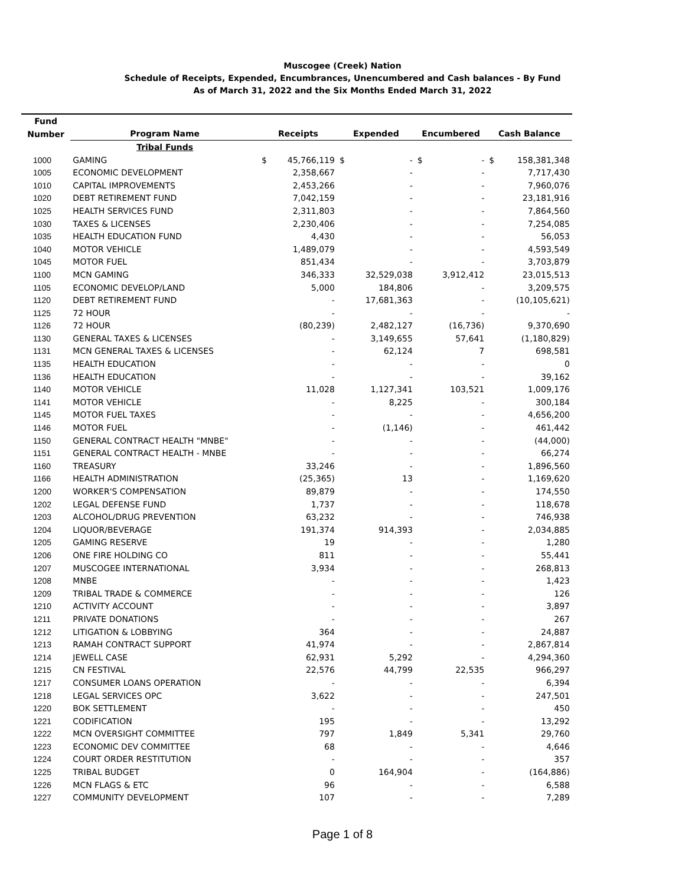Muscogee (Creek) Nation
Schedule of Receipts, Expended, Encumbrances, Unencumbered and Cash balances - By Fund
As of March 31, 2022 and the Six Months Ended March 31, 2022
| Fund | | | | | | | | | |
| --- | --- | --- | --- | --- | --- | --- | --- | --- | --- |
| Number | Program Name | Receipts | | Expended | | Encumbered | | Cash Balance | |
| | Tribal Funds | | | | | | | | |
| 1000 | GAMING | $ | 45,766,119 | $ | - | $ | - | $ | 158,381,348 |
| 1005 | ECONOMIC DEVELOPMENT | | 2,358,667 | | - | | - | | 7,717,430 |
| 1010 | CAPITAL IMPROVEMENTS | | 2,453,266 | | - | | - | | 7,960,076 |
| 1020 | DEBT RETIREMENT FUND | | 7,042,159 | | - | | - | | 23,181,916 |
| 1025 | HEALTH SERVICES FUND | | 2,311,803 | | - | | - | | 7,864,560 |
| 1030 | TAXES & LICENSES | | 2,230,406 | | - | | - | | 7,254,085 |
| 1035 | HEALTH EDUCATION FUND | | 4,430 | | - | | - | | 56,053 |
| 1040 | MOTOR VEHICLE | | 1,489,079 | | - | | - | | 4,593,549 |
| 1045 | MOTOR FUEL | | 851,434 | | - | | - | | 3,703,879 |
| 1100 | MCN GAMING | | 346,333 | | 32,529,038 | | 3,912,412 | | 23,015,513 |
| 1105 | ECONOMIC DEVELOP/LAND | | 5,000 | | 184,806 | | - | | 3,209,575 |
| 1120 | DEBT RETIREMENT FUND | | - | | 17,681,363 | | - | | (10,105,621) |
| 1125 | 72 HOUR | | - | | - | | - | | - |
| 1126 | 72 HOUR | | (80,239) | | 2,482,127 | | (16,736) | | 9,370,690 |
| 1130 | GENERAL TAXES & LICENSES | | - | | 3,149,655 | | 57,641 | | (1,180,829) |
| 1131 | MCN GENERAL TAXES & LICENSES | | - | | 62,124 | | 7 | | 698,581 |
| 1135 | HEALTH EDUCATION | | - | | - | | - | | 0 |
| 1136 | HEALTH EDUCATION | | - | | - | | - | | 39,162 |
| 1140 | MOTOR VEHICLE | | 11,028 | | 1,127,341 | | 103,521 | | 1,009,176 |
| 1141 | MOTOR VEHICLE | | - | | 8,225 | | - | | 300,184 |
| 1145 | MOTOR FUEL TAXES | | - | | - | | - | | 4,656,200 |
| 1146 | MOTOR FUEL | | - | | (1,146) | | - | | 461,442 |
| 1150 | GENERAL CONTRACT HEALTH "MNBE" | | - | | - | | - | | (44,000) |
| 1151 | GENERAL CONTRACT HEALTH - MNBE | | - | | - | | - | | 66,274 |
| 1160 | TREASURY | | 33,246 | | - | | - | | 1,896,560 |
| 1166 | HEALTH ADMINISTRATION | | (25,365) | | 13 | | - | | 1,169,620 |
| 1200 | WORKER'S COMPENSATION | | 89,879 | | - | | - | | 174,550 |
| 1202 | LEGAL DEFENSE FUND | | 1,737 | | - | | - | | 118,678 |
| 1203 | ALCOHOL/DRUG PREVENTION | | 63,232 | | - | | - | | 746,938 |
| 1204 | LIQUOR/BEVERAGE | | 191,374 | | 914,393 | | - | | 2,034,885 |
| 1205 | GAMING RESERVE | | 19 | | - | | - | | 1,280 |
| 1206 | ONE FIRE HOLDING CO | | 811 | | - | | - | | 55,441 |
| 1207 | MUSCOGEE INTERNATIONAL | | 3,934 | | - | | - | | 268,813 |
| 1208 | MNBE | | - | | - | | - | | 1,423 |
| 1209 | TRIBAL TRADE & COMMERCE | | - | | - | | - | | 126 |
| 1210 | ACTIVITY ACCOUNT | | - | | - | | - | | 3,897 |
| 1211 | PRIVATE DONATIONS | | - | | - | | - | | 267 |
| 1212 | LITIGATION & LOBBYING | | 364 | | - | | - | | 24,887 |
| 1213 | RAMAH CONTRACT SUPPORT | | 41,974 | | - | | - | | 2,867,814 |
| 1214 | JEWELL CASE | | 62,931 | | 5,292 | | - | | 4,294,360 |
| 1215 | CN FESTIVAL | | 22,576 | | 44,799 | | 22,535 | | 966,297 |
| 1217 | CONSUMER LOANS OPERATION | | - | | - | | - | | 6,394 |
| 1218 | LEGAL SERVICES OPC | | 3,622 | | - | | - | | 247,501 |
| 1220 | BOK SETTLEMENT | | - | | - | | - | | 450 |
| 1221 | CODIFICATION | | 195 | | - | | - | | 13,292 |
| 1222 | MCN OVERSIGHT COMMITTEE | | 797 | | 1,849 | | 5,341 | | 29,760 |
| 1223 | ECONOMIC DEV COMMITTEE | | 68 | | - | | - | | 4,646 |
| 1224 | COURT ORDER RESTITUTION | | - | | - | | - | | 357 |
| 1225 | TRIBAL BUDGET | | 0 | | 164,904 | | - | | (164,886) |
| 1226 | MCN FLAGS & ETC | | 96 | | - | | - | | 6,588 |
| 1227 | COMMUNITY DEVELOPMENT | | 107 | | - | | - | | 7,289 |
Page 1 of 8